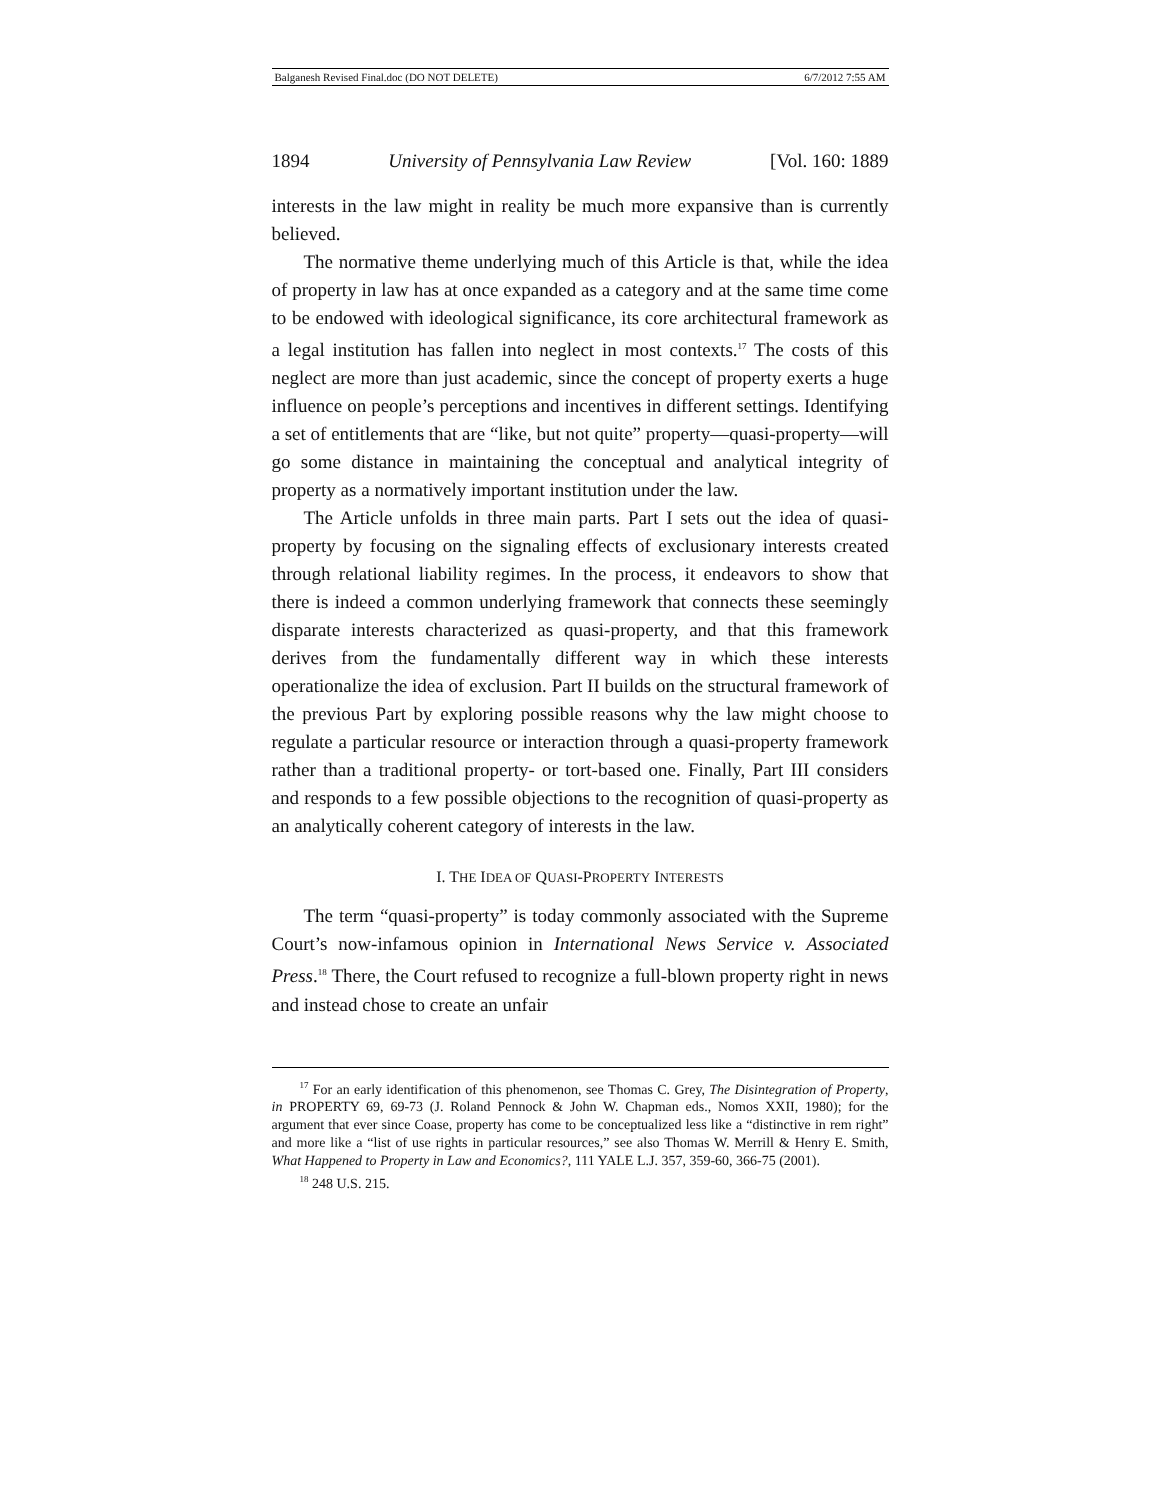Balganesh Revised Final.doc (DO NOT DELETE) 6/7/2012 7:55 AM
1894 University of Pennsylvania Law Review [Vol. 160: 1889
interests in the law might in reality be much more expansive than is currently believed.
The normative theme underlying much of this Article is that, while the idea of property in law has at once expanded as a category and at the same time come to be endowed with ideological significance, its core architectural framework as a legal institution has fallen into neglect in most contexts.<sup>17</sup> The costs of this neglect are more than just academic, since the concept of property exerts a huge influence on people’s perceptions and incentives in different settings. Identifying a set of entitlements that are “like, but not quite” property—quasi-property—will go some distance in maintaining the conceptual and analytical integrity of property as a normatively important institution under the law.
The Article unfolds in three main parts. Part I sets out the idea of quasi-property by focusing on the signaling effects of exclusionary interests created through relational liability regimes. In the process, it endeavors to show that there is indeed a common underlying framework that connects these seemingly disparate interests characterized as quasi-property, and that this framework derives from the fundamentally different way in which these interests operationalize the idea of exclusion. Part II builds on the structural framework of the previous Part by exploring possible reasons why the law might choose to regulate a particular resource or interaction through a quasi-property framework rather than a traditional property- or tort-based one. Finally, Part III considers and responds to a few possible objections to the recognition of quasi-property as an analytically coherent category of interests in the law.
I. THE IDEA OF QUASI-PROPERTY INTERESTS
The term “quasi-property” is today commonly associated with the Supreme Court’s now-infamous opinion in International News Service v. Associated Press.<sup>18</sup> There, the Court refused to recognize a full-blown property right in news and instead chose to create an unfair
<sup>17</sup> For an early identification of this phenomenon, see Thomas C. Grey, The Disintegration of Property, in PROPERTY 69, 69-73 (J. Roland Pennock & John W. Chapman eds., Nomos XXII, 1980); for the argument that ever since Coase, property has come to be conceptualized less like a “distinctive in rem right” and more like a “list of use rights in particular resources,” see also Thomas W. Merrill & Henry E. Smith, What Happened to Property in Law and Economics?, 111 YALE L.J. 357, 359-60, 366-75 (2001).
<sup>18</sup> 248 U.S. 215.